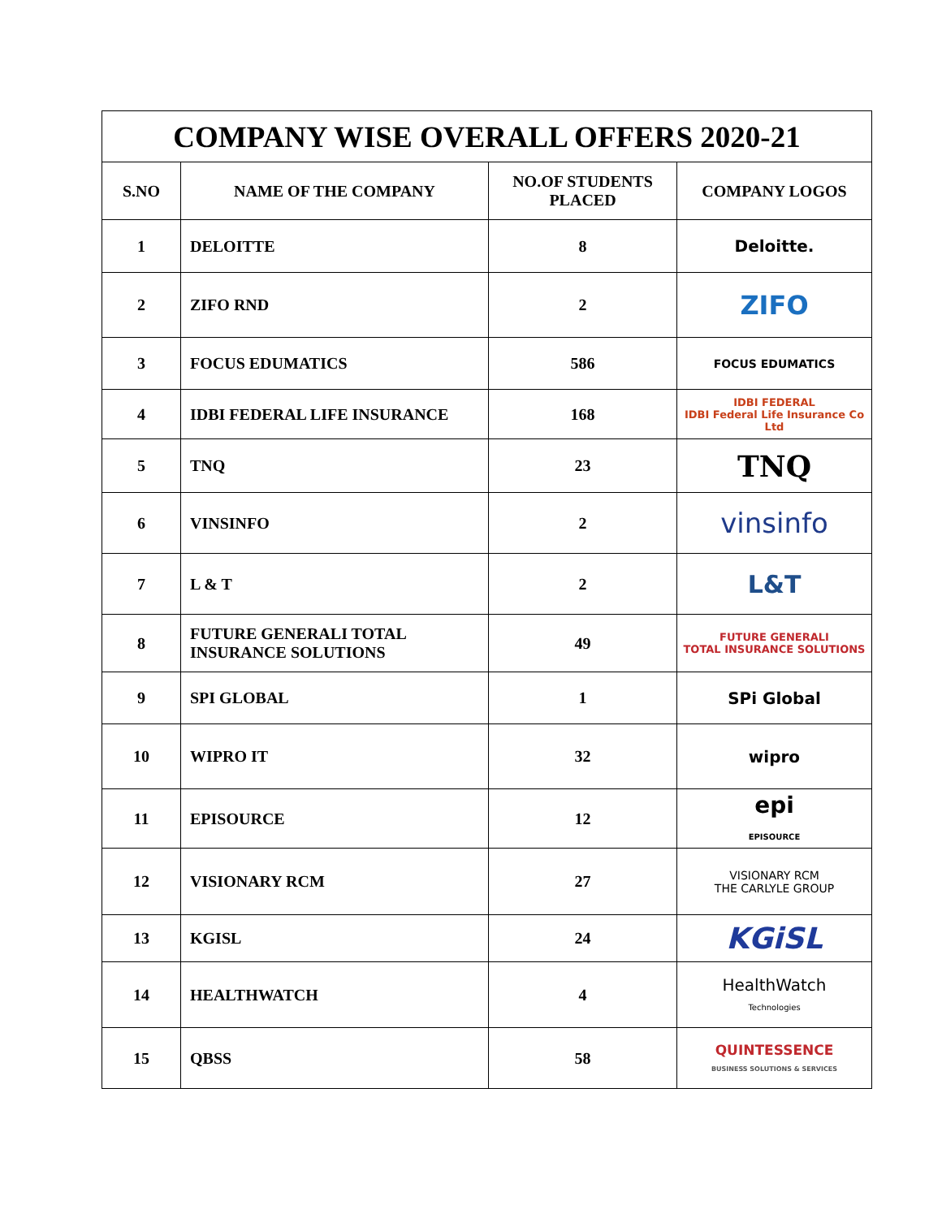| COMPANY WISE OVERALL OFFERS 2020-21 | | | |
| --- | --- | --- | --- |
| S.NO | NAME OF THE COMPANY | NO.OF STUDENTS PLACED | COMPANY LOGOS |
| 1 | DELOITTE | 8 | Deloitte. |
| 2 | ZIFO RND | 2 | ZIFO |
| 3 | FOCUS EDUMATICS | 586 | FOCUS EDUMATICS |
| 4 | IDBI FEDERAL LIFE INSURANCE | 168 | IDBI FEDERAL IDBI Federal Life Insurance Co Ltd |
| 5 | TNQ | 23 | TNQ |
| 6 | VINSINFO | 2 | vinsinfo |
| 7 | L & T | 2 | L&T |
| 8 | FUTURE GENERALI TOTAL INSURANCE SOLUTIONS | 49 | FUTURE GENERALI TOTAL INSURANCE SOLUTIONS |
| 9 | SPI GLOBAL | 1 | SPi Global |
| 10 | WIPRO IT | 32 | wipro |
| 11 | EPISOURCE | 12 | epi EPISOURCE |
| 12 | VISIONARY RCM | 27 | VISIONARY RCM THE CARLYLE GROUP |
| 13 | KGISL | 24 | KGiSL |
| 14 | HEALTHWATCH | 4 | HealthWatch Technologies |
| 15 | QBSS | 58 | QUINTESSENCE BUSINESS SOLUTIONS & SERVICES |